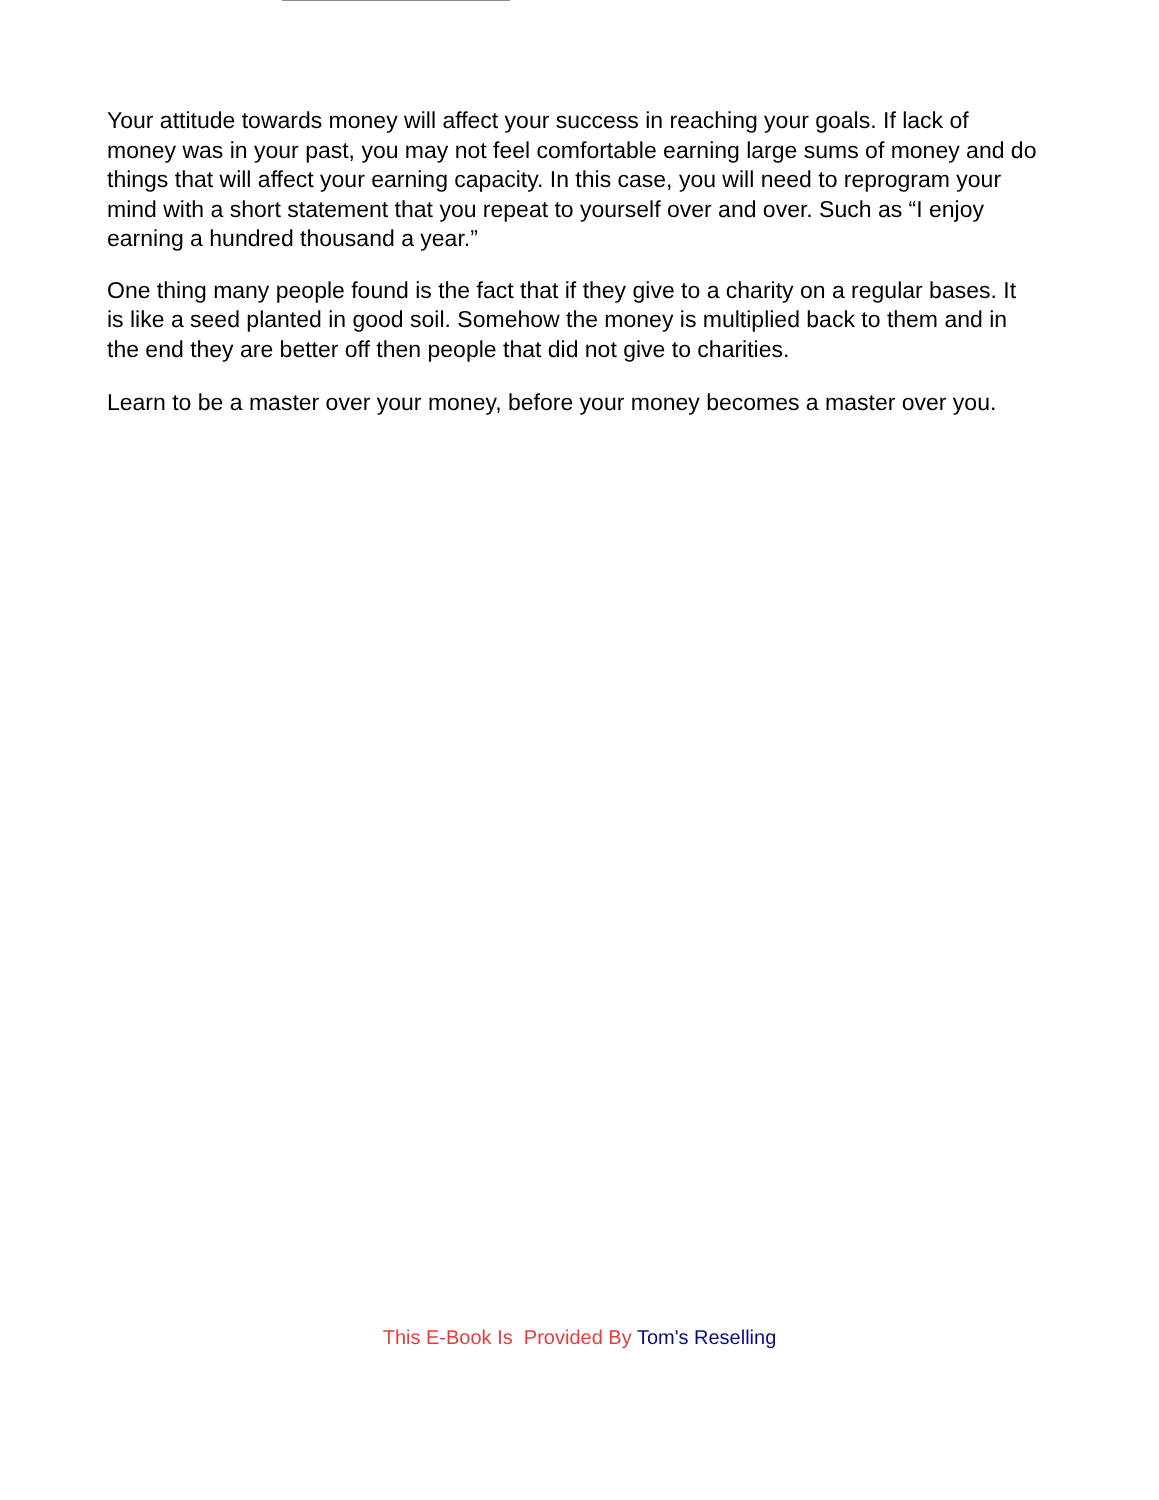Your attitude towards money will affect your success in reaching your goals. If lack of money was in your past, you may not feel comfortable earning large sums of money and do things that will affect your earning capacity. In this case, you will need to reprogram your mind with a short statement that you repeat to yourself over and over. Such as “I enjoy earning a hundred thousand a year.”
One thing many people found is the fact that if they give to a charity on a regular bases. It is like a seed planted in good soil. Somehow the money is multiplied back to them and in the end they are better off then people that did not give to charities.
Learn to be a master over your money, before your money becomes a master over you.
This E-Book Is Provided By Tom's Reselling